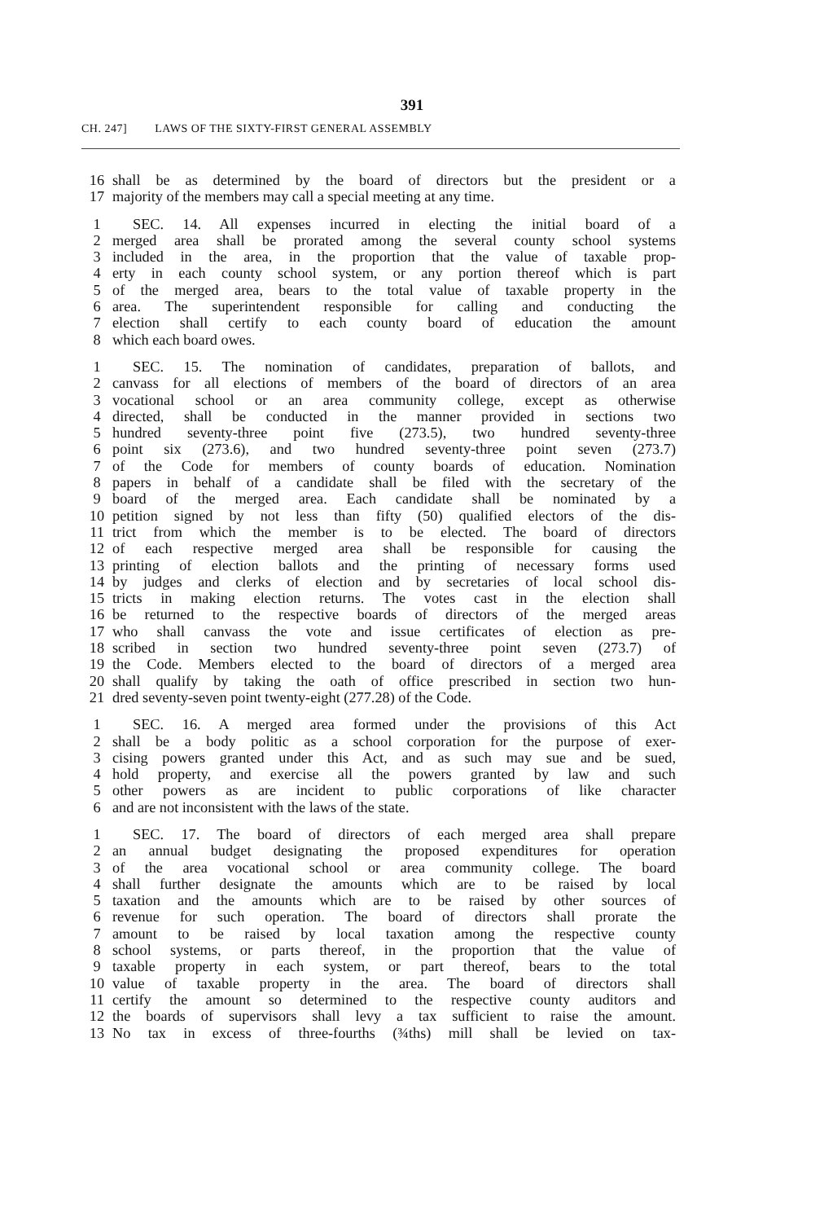391
CH. 247] LAWS OF THE SIXTY-FIRST GENERAL ASSEMBLY
16 shall be as determined by the board of directors but the president or a
17 majority of the members may call a special meeting at any time.
1 SEC. 14. All expenses incurred in electing the initial board of a
2 merged area shall be prorated among the several county school systems
3 included in the area, in the proportion that the value of taxable prop-
4 erty in each county school system, or any portion thereof which is part
5 of the merged area, bears to the total value of taxable property in the
6 area. The superintendent responsible for calling and conducting the
7 election shall certify to each county board of education the amount
8 which each board owes.
1 SEC. 15. The nomination of candidates, preparation of ballots, and
2 canvass for all elections of members of the board of directors of an area
3 vocational school or an area community college, except as otherwise
4 directed, shall be conducted in the manner provided in sections two
5 hundred seventy-three point five (273.5), two hundred seventy-three
6 point six (273.6), and two hundred seventy-three point seven (273.7)
7 of the Code for members of county boards of education. Nomination
8 papers in behalf of a candidate shall be filed with the secretary of the
9 board of the merged area. Each candidate shall be nominated by a
10 petition signed by not less than fifty (50) qualified electors of the dis-
11 trict from which the member is to be elected. The board of directors
12 of each respective merged area shall be responsible for causing the
13 printing of election ballots and the printing of necessary forms used
14 by judges and clerks of election and by secretaries of local school dis-
15 tricts in making election returns. The votes cast in the election shall
16 be returned to the respective boards of directors of the merged areas
17 who shall canvass the vote and issue certificates of election as pre-
18 scribed in section two hundred seventy-three point seven (273.7) of
19 the Code. Members elected to the board of directors of a merged area
20 shall qualify by taking the oath of office prescribed in section two hun-
21 dred seventy-seven point twenty-eight (277.28) of the Code.
1 SEC. 16. A merged area formed under the provisions of this Act
2 shall be a body politic as a school corporation for the purpose of exer-
3 cising powers granted under this Act, and as such may sue and be sued,
4 hold property, and exercise all the powers granted by law and such
5 other powers as are incident to public corporations of like character
6 and are not inconsistent with the laws of the state.
1 SEC. 17. The board of directors of each merged area shall prepare
2 an annual budget designating the proposed expenditures for operation
3 of the area vocational school or area community college. The board
4 shall further designate the amounts which are to be raised by local
5 taxation and the amounts which are to be raised by other sources of
6 revenue for such operation. The board of directors shall prorate the
7 amount to be raised by local taxation among the respective county
8 school systems, or parts thereof, in the proportion that the value of
9 taxable property in each system, or part thereof, bears to the total
10 value of taxable property in the area. The board of directors shall
11 certify the amount so determined to the respective county auditors and
12 the boards of supervisors shall levy a tax sufficient to raise the amount.
13 No tax in excess of three-fourths (¾ths) mill shall be levied on tax-